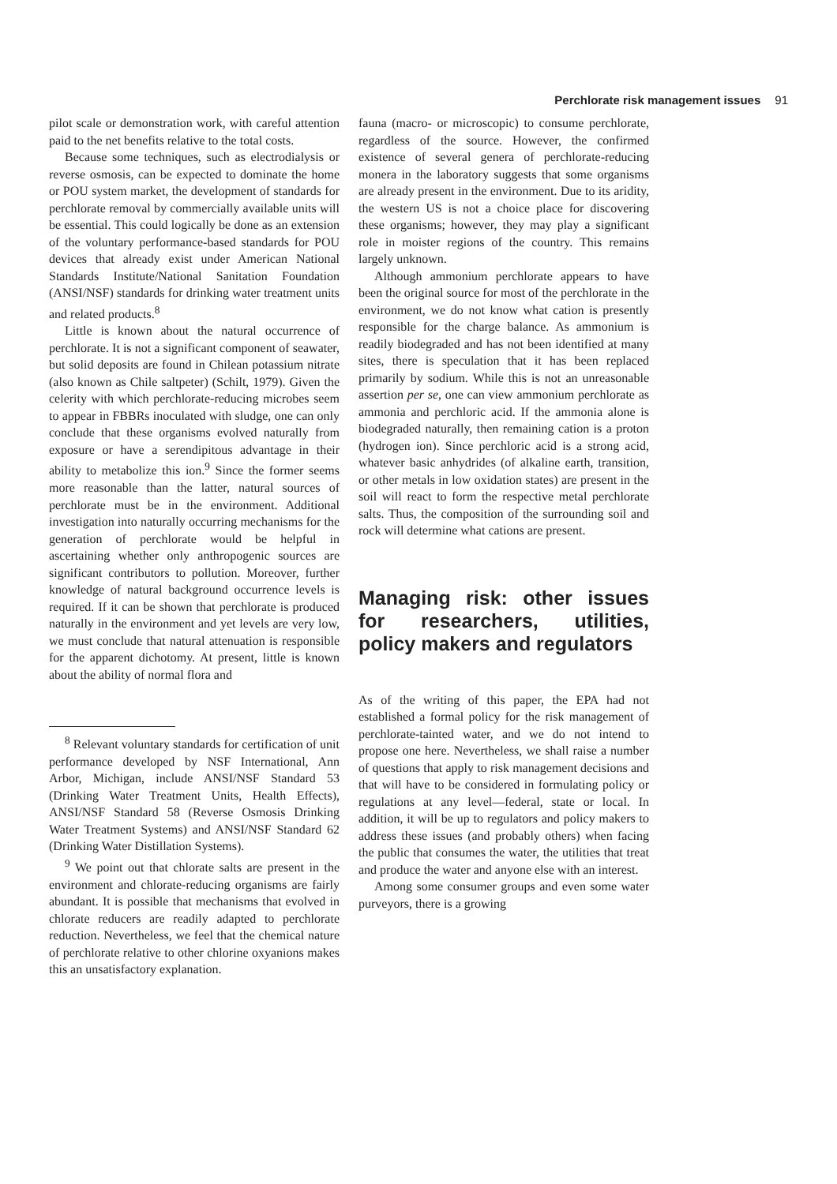Perchlorate risk management issues 91
pilot scale or demonstration work, with careful attention paid to the net benefits relative to the total costs.
Because some techniques, such as electrodialysis or reverse osmosis, can be expected to dominate the home or POU system market, the development of standards for perchlorate removal by commercially available units will be essential. This could logically be done as an extension of the voluntary performance-based standards for POU devices that already exist under American National Standards Institute/National Sanitation Foundation (ANSI/NSF) standards for drinking water treatment units and related products.<sup>8</sup>
Little is known about the natural occurrence of perchlorate. It is not a significant component of seawater, but solid deposits are found in Chilean potassium nitrate (also known as Chile saltpeter) (Schilt, 1979). Given the celerity with which perchlorate-reducing microbes seem to appear in FBBRs inoculated with sludge, one can only conclude that these organisms evolved naturally from exposure or have a serendipitous advantage in their ability to metabolize this ion.<sup>9</sup> Since the former seems more reasonable than the latter, natural sources of perchlorate must be in the environment. Additional investigation into naturally occurring mechanisms for the generation of perchlorate would be helpful in ascertaining whether only anthropogenic sources are significant contributors to pollution. Moreover, further knowledge of natural background occurrence levels is required. If it can be shown that perchlorate is produced naturally in the environment and yet levels are very low, we must conclude that natural attenuation is responsible for the apparent dichotomy. At present, little is known about the ability of normal flora and
<sup>8</sup> Relevant voluntary standards for certification of unit performance developed by NSF International, Ann Arbor, Michigan, include ANSI/NSF Standard 53 (Drinking Water Treatment Units, Health Effects), ANSI/NSF Standard 58 (Reverse Osmosis Drinking Water Treatment Systems) and ANSI/NSF Standard 62 (Drinking Water Distillation Systems).
<sup>9</sup> We point out that chlorate salts are present in the environment and chlorate-reducing organisms are fairly abundant. It is possible that mechanisms that evolved in chlorate reducers are readily adapted to perchlorate reduction. Nevertheless, we feel that the chemical nature of perchlorate relative to other chlorine oxyanions makes this an unsatisfactory explanation.
fauna (macro- or microscopic) to consume perchlorate, regardless of the source. However, the confirmed existence of several genera of perchlorate-reducing monera in the laboratory suggests that some organisms are already present in the environment. Due to its aridity, the western US is not a choice place for discovering these organisms; however, they may play a significant role in moister regions of the country. This remains largely unknown.
Although ammonium perchlorate appears to have been the original source for most of the perchlorate in the environment, we do not know what cation is presently responsible for the charge balance. As ammonium is readily biodegraded and has not been identified at many sites, there is speculation that it has been replaced primarily by sodium. While this is not an unreasonable assertion per se, one can view ammonium perchlorate as ammonia and perchloric acid. If the ammonia alone is biodegraded naturally, then remaining cation is a proton (hydrogen ion). Since perchloric acid is a strong acid, whatever basic anhydrides (of alkaline earth, transition, or other metals in low oxidation states) are present in the soil will react to form the respective metal perchlorate salts. Thus, the composition of the surrounding soil and rock will determine what cations are present.
Managing risk: other issues for researchers, utilities, policy makers and regulators
As of the writing of this paper, the EPA had not established a formal policy for the risk management of perchlorate-tainted water, and we do not intend to propose one here. Nevertheless, we shall raise a number of questions that apply to risk management decisions and that will have to be considered in formulating policy or regulations at any level—federal, state or local. In addition, it will be up to regulators and policy makers to address these issues (and probably others) when facing the public that consumes the water, the utilities that treat and produce the water and anyone else with an interest.
Among some consumer groups and even some water purveyors, there is a growing